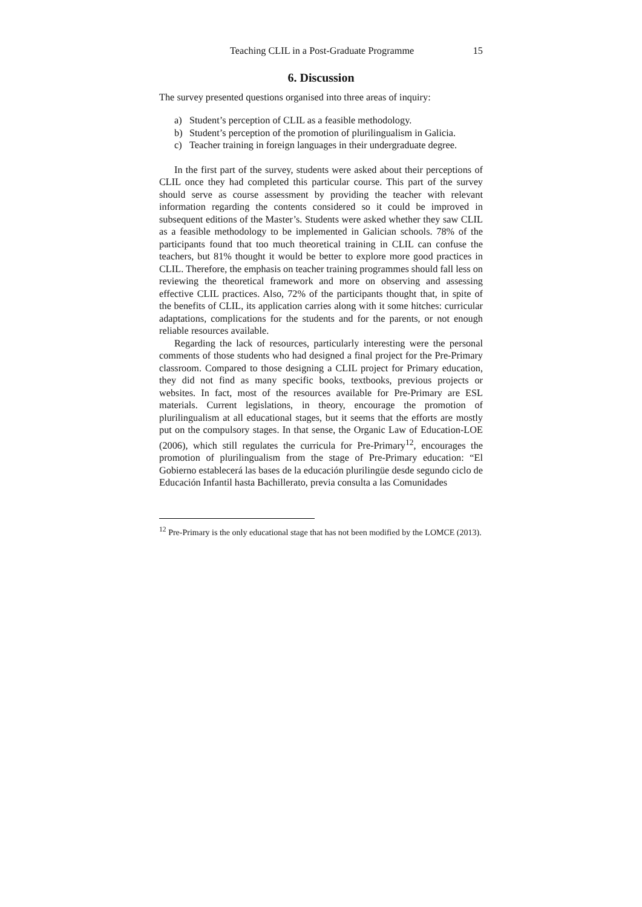Teaching CLIL in a Post-Graduate Programme 15
6. Discussion
The survey presented questions organised into three areas of inquiry:
a) Student’s perception of CLIL as a feasible methodology.
b) Student’s perception of the promotion of plurilingualism in Galicia.
c) Teacher training in foreign languages in their undergraduate degree.
In the first part of the survey, students were asked about their perceptions of CLIL once they had completed this particular course. This part of the survey should serve as course assessment by providing the teacher with relevant information regarding the contents considered so it could be improved in subsequent editions of the Master’s. Students were asked whether they saw CLIL as a feasible methodology to be implemented in Galician schools. 78% of the participants found that too much theoretical training in CLIL can confuse the teachers, but 81% thought it would be better to explore more good practices in CLIL. Therefore, the emphasis on teacher training programmes should fall less on reviewing the theoretical framework and more on observing and assessing effective CLIL practices. Also, 72% of the participants thought that, in spite of the benefits of CLIL, its application carries along with it some hitches: curricular adaptations, complications for the students and for the parents, or not enough reliable resources available.
Regarding the lack of resources, particularly interesting were the personal comments of those students who had designed a final project for the Pre-Primary classroom. Compared to those designing a CLIL project for Primary education, they did not find as many specific books, textbooks, previous projects or websites. In fact, most of the resources available for Pre-Primary are ESL materials. Current legislations, in theory, encourage the promotion of plurilingualism at all educational stages, but it seems that the efforts are mostly put on the compulsory stages. In that sense, the Organic Law of Education-LOE (2006), which still regulates the curricula for Pre-Primary<sup>12</sup>, encourages the promotion of plurilingualism from the stage of Pre-Primary education: “El Gobierno establecerá las bases de la educación plurilingüe desde segundo ciclo de Educación Infantil hasta Bachillerato, previa consulta a las Comunidades
<sup>12</sup> Pre-Primary is the only educational stage that has not been modified by the LOMCE (2013).